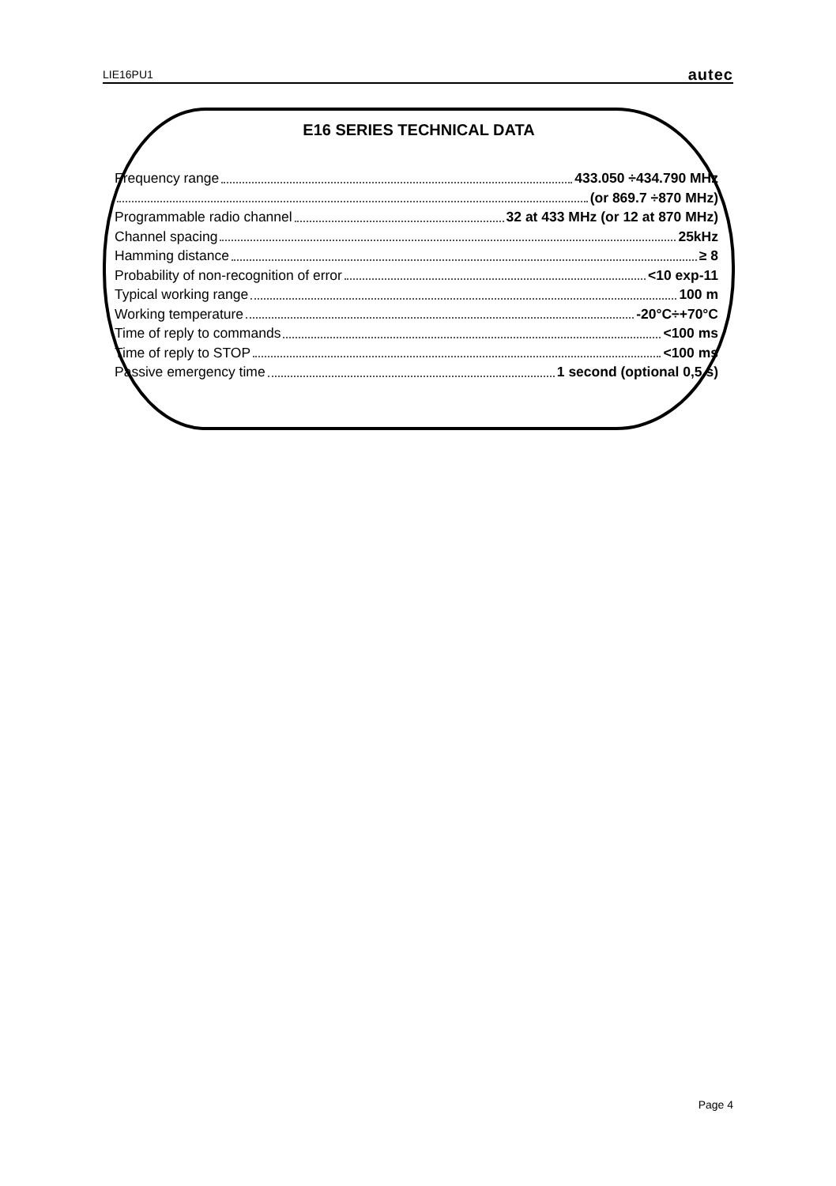LIE16PU1 autec
E16 SERIES TECHNICAL DATA
Frequency range 433.050 ÷434.790 MHz
(or 869.7 ÷870 MHz)
Programmable radio channel 32 at 433 MHz (or 12 at 870 MHz)
Channel spacing 25kHz
Hamming distance ≥ 8
Probability of non-recognition of error <10 exp-11
Typical working range 100 m
Working temperature -20°C÷+70°C
Time of reply to commands <100 ms
Time of reply to STOP <100 ms
Passive emergency time 1 second (optional 0,5 s)
Page 4